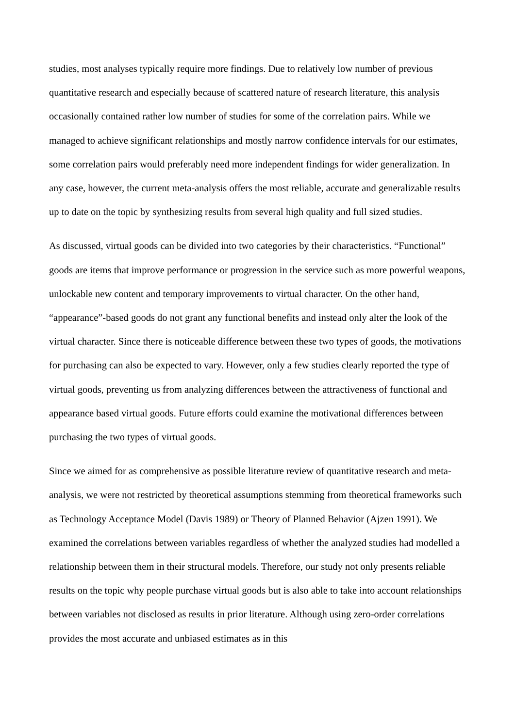studies, most analyses typically require more findings. Due to relatively low number of previous quantitative research and especially because of scattered nature of research literature, this analysis occasionally contained rather low number of studies for some of the correlation pairs. While we managed to achieve significant relationships and mostly narrow confidence intervals for our estimates, some correlation pairs would preferably need more independent findings for wider generalization. In any case, however, the current meta-analysis offers the most reliable, accurate and generalizable results up to date on the topic by synthesizing results from several high quality and full sized studies.
As discussed, virtual goods can be divided into two categories by their characteristics. “Functional” goods are items that improve performance or progression in the service such as more powerful weapons, unlockable new content and temporary improvements to virtual character. On the other hand, “appearance”-based goods do not grant any functional benefits and instead only alter the look of the virtual character. Since there is noticeable difference between these two types of goods, the motivations for purchasing can also be expected to vary. However, only a few studies clearly reported the type of virtual goods, preventing us from analyzing differences between the attractiveness of functional and appearance based virtual goods. Future efforts could examine the motivational differences between purchasing the two types of virtual goods.
Since we aimed for as comprehensive as possible literature review of quantitative research and meta-analysis, we were not restricted by theoretical assumptions stemming from theoretical frameworks such as Technology Acceptance Model (Davis 1989) or Theory of Planned Behavior (Ajzen 1991). We examined the correlations between variables regardless of whether the analyzed studies had modelled a relationship between them in their structural models. Therefore, our study not only presents reliable results on the topic why people purchase virtual goods but is also able to take into account relationships between variables not disclosed as results in prior literature. Although using zero-order correlations provides the most accurate and unbiased estimates as in this